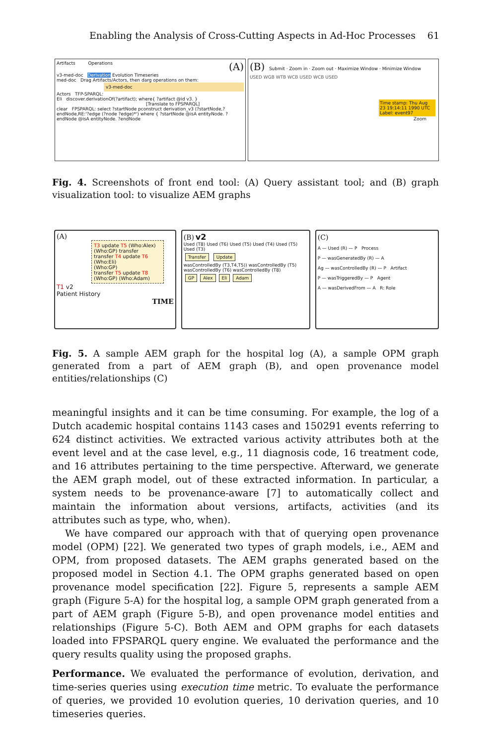Enabling the Analysis of Cross-Cutting Aspects in Ad-Hoc Processes 61
Artifacts Operations (A)
v3-med-doc Derivation Evolution Timeseries
med-doc Drag Artifacts/Actors, then darg operations on them:
v3-med-doc
Actors TFP-SPARQL:
Eli discover.derivationOf(?artifact); where{ ?artifact @id v3. }
[Translate to FPSPARQL]
clear FPSPARQL: select ?startNode pconstruct derivation_v3 (?startNode,? endNode,RE:'?edge (?node ?edge)*') where { ?startNode @isA entityNode. ?endNode @isA entityNode. ?endNode
(B) Submit · Zoom in · Zoom out · Maximize Window · Minimize Window
USED WGB WTB WCB USED WCB USED
Time stamp: Thu Aug 23 19:14:11 1990 UTC Label: event97
Zoom
Fig. 4. Screenshots of front end tool: (A) Query assistant tool; and (B) graph visualization tool: to visualize AEM graphs
(A)
T3 update T5 (Who:Alex)
(Who:GP) transfer
transfer T4 update T6 (Who:Eli)
(Who:GP)
transfer T5 update T8 (Who:GP) (Who:Adam)
T1 v2
Patient History
TIME
(B) v2
Used (T8) Used (T6) Used (T5) Used (T4) Used (T5) Used (T3)
Transfer Update
wasControlledBy (T3,T4,T5)) wasControlledBy (T5) wasControlledBy (T6) wasControlledBy (T8)
GP Alex Eli Adam
(C)
A — Used (R) — P Process
P — wasGeneratedBy (R) — A
Ag — wasControlledBy (R) — P Artifact
P — wasTriggeredBy — P Agent
A — wasDerivedFrom — A R: Role
Fig. 5. A sample AEM graph for the hospital log (A), a sample OPM graph generated from a part of AEM graph (B), and open provenance model entities/relationships (C)
meaningful insights and it can be time consuming. For example, the log of a Dutch academic hospital contains 1143 cases and 150291 events referring to 624 distinct activities. We extracted various activity attributes both at the event level and at the case level, e.g., 11 diagnosis code, 16 treatment code, and 16 attributes pertaining to the time perspective. Afterward, we generate the AEM graph model, out of these extracted information. In particular, a system needs to be provenance-aware [7] to automatically collect and maintain the information about versions, artifacts, activities (and its attributes such as type, who, when).
We have compared our approach with that of querying open provenance model (OPM) [22]. We generated two types of graph models, i.e., AEM and OPM, from proposed datasets. The AEM graphs generated based on the proposed model in Section 4.1. The OPM graphs generated based on open provenance model specification [22]. Figure 5, represents a sample AEM graph (Figure 5-A) for the hospital log, a sample OPM graph generated from a part of AEM graph (Figure 5-B), and open provenance model entities and relationships (Figure 5-C). Both AEM and OPM graphs for each datasets loaded into FPSPARQL query engine. We evaluated the performance and the query results quality using the proposed graphs.
Performance. We evaluated the performance of evolution, derivation, and time-series queries using execution time metric. To evaluate the performance of queries, we provided 10 evolution queries, 10 derivation queries, and 10 timeseries queries.